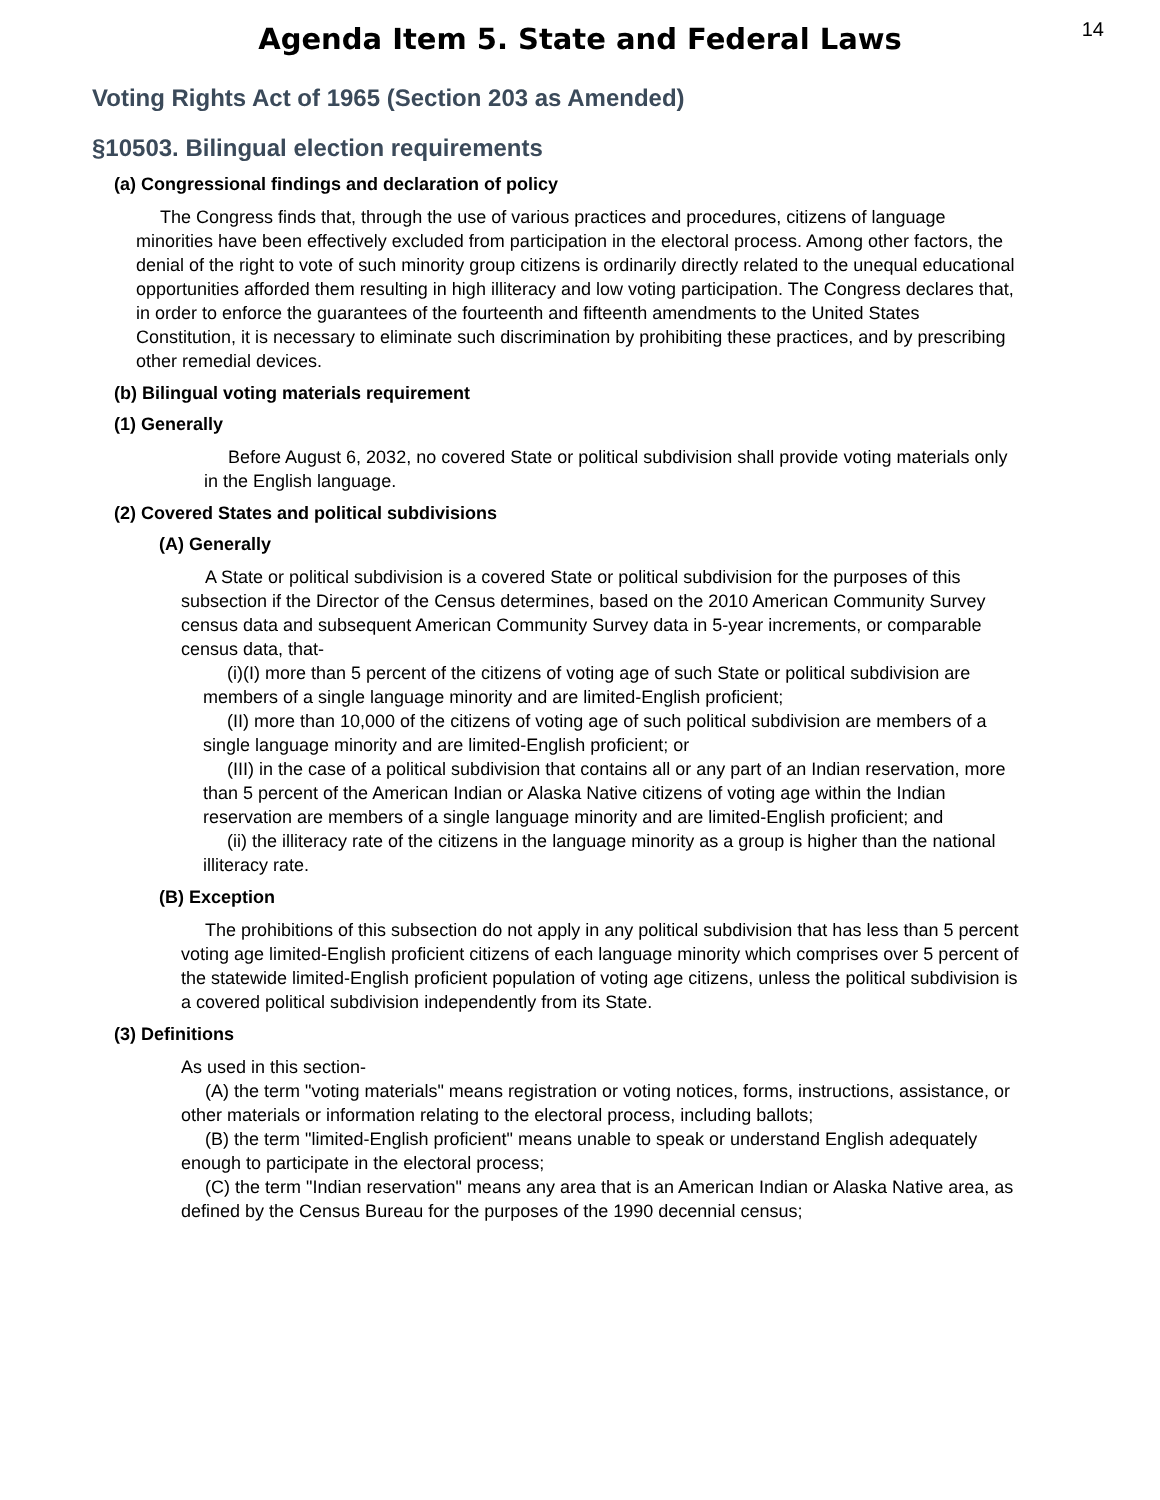14
Agenda Item 5. State and Federal Laws
Voting Rights Act of 1965 (Section 203 as Amended)
§10503. Bilingual election requirements
(a) Congressional findings and declaration of policy
The Congress finds that, through the use of various practices and procedures, citizens of language minorities have been effectively excluded from participation in the electoral process. Among other factors, the denial of the right to vote of such minority group citizens is ordinarily directly related to the unequal educational opportunities afforded them resulting in high illiteracy and low voting participation. The Congress declares that, in order to enforce the guarantees of the fourteenth and fifteenth amendments to the United States Constitution, it is necessary to eliminate such discrimination by prohibiting these practices, and by prescribing other remedial devices.
(b) Bilingual voting materials requirement
(1) Generally
Before August 6, 2032, no covered State or political subdivision shall provide voting materials only in the English language.
(2) Covered States and political subdivisions
(A) Generally
A State or political subdivision is a covered State or political subdivision for the purposes of this subsection if the Director of the Census determines, based on the 2010 American Community Survey census data and subsequent American Community Survey data in 5-year increments, or comparable census data, that-
(i)(I) more than 5 percent of the citizens of voting age of such State or political subdivision are members of a single language minority and are limited-English proficient;
(II) more than 10,000 of the citizens of voting age of such political subdivision are members of a single language minority and are limited-English proficient; or
(III) in the case of a political subdivision that contains all or any part of an Indian reservation, more than 5 percent of the American Indian or Alaska Native citizens of voting age within the Indian reservation are members of a single language minority and are limited-English proficient; and
(ii) the illiteracy rate of the citizens in the language minority as a group is higher than the national illiteracy rate.
(B) Exception
The prohibitions of this subsection do not apply in any political subdivision that has less than 5 percent voting age limited-English proficient citizens of each language minority which comprises over 5 percent of the statewide limited-English proficient population of voting age citizens, unless the political subdivision is a covered political subdivision independently from its State.
(3) Definitions
As used in this section-
(A) the term "voting materials" means registration or voting notices, forms, instructions, assistance, or other materials or information relating to the electoral process, including ballots;
(B) the term "limited-English proficient" means unable to speak or understand English adequately enough to participate in the electoral process;
(C) the term "Indian reservation" means any area that is an American Indian or Alaska Native area, as defined by the Census Bureau for the purposes of the 1990 decennial census;